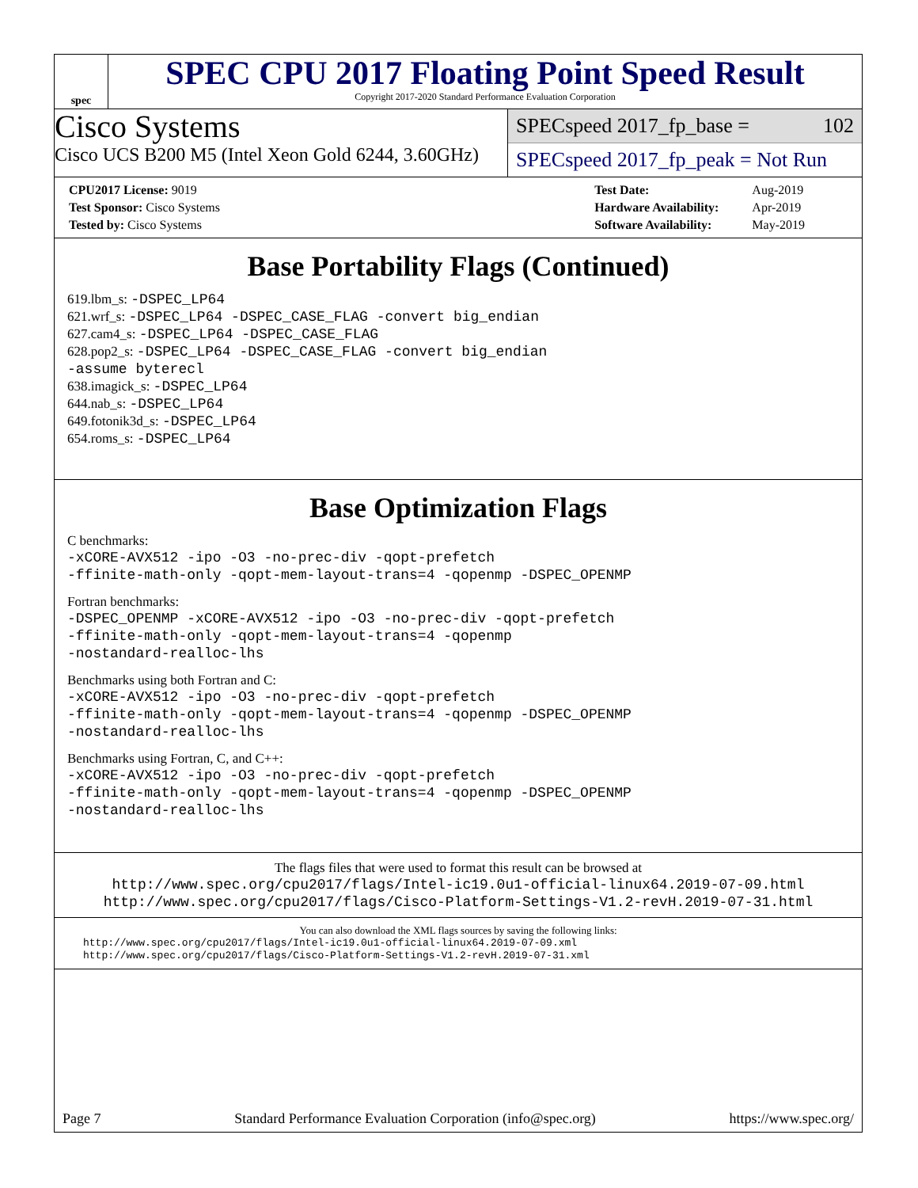spec
SPEC CPU 2017 Floating Point Speed Result
Copyright 2017-2020 Standard Performance Evaluation Corporation
Cisco Systems
Cisco UCS B200 M5 (Intel Xeon Gold 6244, 3.60GHz)
SPECspeed 2017_fp_base = 102
SPECspeed 2017_fp_peak = Not Run
| CPU2017 License: 9019 |
| Test Sponsor: Cisco Systems |
| Tested by: Cisco Systems |
| Test Date: | Aug-2019 |
| Hardware Availability: | Apr-2019 |
| Software Availability: | May-2019 |
Base Portability Flags (Continued)
619.lbm_s: -DSPEC_LP64
621.wrf_s: -DSPEC_LP64 -DSPEC_CASE_FLAG -convert big_endian
627.cam4_s: -DSPEC_LP64 -DSPEC_CASE_FLAG
628.pop2_s: -DSPEC_LP64 -DSPEC_CASE_FLAG -convert big_endian
-assume byterecl
638.imagick_s: -DSPEC_LP64
644.nab_s: -DSPEC_LP64
649.fotonik3d_s: -DSPEC_LP64
654.roms_s: -DSPEC_LP64
Base Optimization Flags
C benchmarks:
-xCORE-AVX512 -ipo -O3 -no-prec-div -qopt-prefetch
-ffinite-math-only -qopt-mem-layout-trans=4 -qopenmp -DSPEC_OPENMP
Fortran benchmarks:
-DSPEC_OPENMP -xCORE-AVX512 -ipo -O3 -no-prec-div -qopt-prefetch
-ffinite-math-only -qopt-mem-layout-trans=4 -qopenmp
-nostandard-realloc-lhs
Benchmarks using both Fortran and C:
-xCORE-AVX512 -ipo -O3 -no-prec-div -qopt-prefetch
-ffinite-math-only -qopt-mem-layout-trans=4 -qopenmp -DSPEC_OPENMP
-nostandard-realloc-lhs
Benchmarks using Fortran, C, and C++:
-xCORE-AVX512 -ipo -O3 -no-prec-div -qopt-prefetch
-ffinite-math-only -qopt-mem-layout-trans=4 -qopenmp -DSPEC_OPENMP
-nostandard-realloc-lhs
The flags files that were used to format this result can be browsed at
http://www.spec.org/cpu2017/flags/Intel-ic19.0u1-official-linux64.2019-07-09.html
http://www.spec.org/cpu2017/flags/Cisco-Platform-Settings-V1.2-revH.2019-07-31.html
You can also download the XML flags sources by saving the following links:
http://www.spec.org/cpu2017/flags/Intel-ic19.0u1-official-linux64.2019-07-09.xml
http://www.spec.org/cpu2017/flags/Cisco-Platform-Settings-V1.2-revH.2019-07-31.xml
Page 7 Standard Performance Evaluation Corporation (info@spec.org) https://www.spec.org/